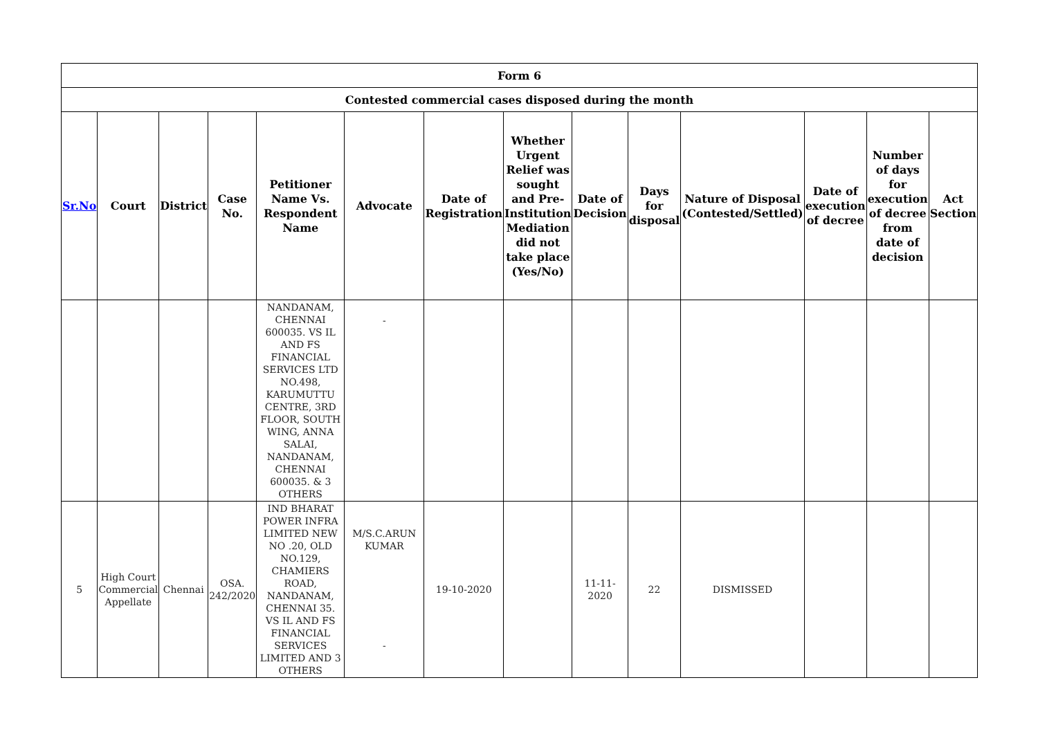| Form 6 | | | | | | | | | | | | | |
| --- | --- | --- | --- | --- | --- | --- | --- | --- | --- | --- | --- | --- | --- |
| Contested commercial cases disposed during the month | | | | | | | | | | | | | |
| Sr.No | Court | District | Case No. | Petitioner Name Vs. Respondent Name | Advocate | Date of Registration | Whether Urgent Relief was sought and Pre-Institution Mediation did not take place (Yes/No) | Date of Decision | Days for disposal | Nature of Disposal (Contested/Settled) | Date of execution of decree | Number of days for execution of decree from date of decision | Act Section |
| | | | | NANDANAM, CHENNAI 600035. VS IL AND FS FINANCIAL SERVICES LTD NO.498, KARUMUTTU CENTRE, 3RD FLOOR, SOUTH WING, ANNA SALAI, NANDANAM, CHENNAI 600035. & 3 OTHERS | - | | | | | | | | |
| 5 | High Court Commercial Appellate | Chennai | OSA. 242/2020 | IND BHARAT POWER INFRA LIMITED NEW NO .20, OLD NO.129, CHAMIERS ROAD, NANDANAM, CHENNAI 35. VS IL AND FS FINANCIAL SERVICES LIMITED AND 3 OTHERS | M/S.C.ARUN KUMAR - | 19-10-2020 | | 11-11-2020 | 22 | DISMISSED | | | |